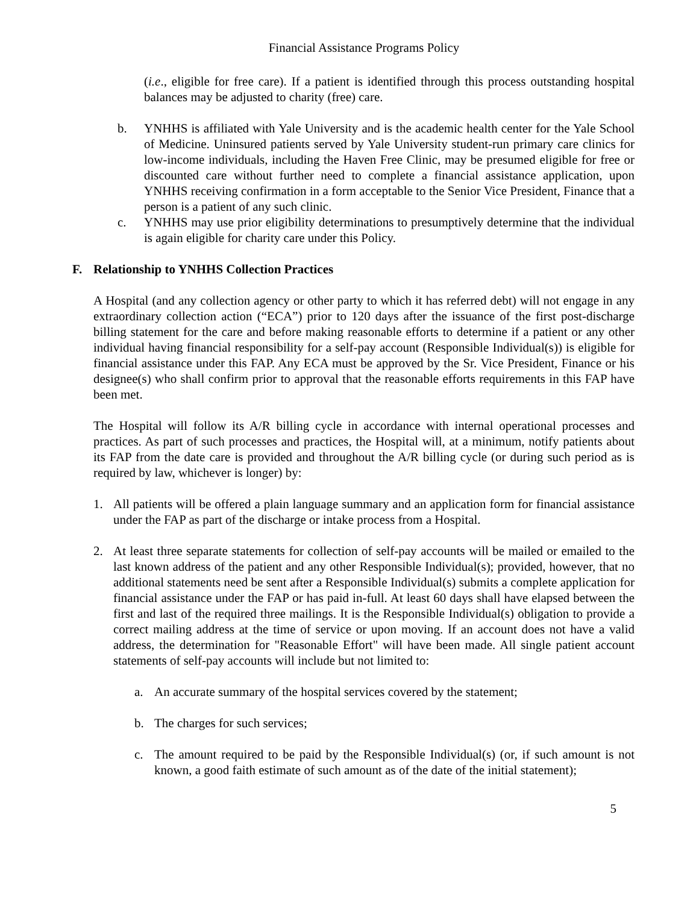Financial Assistance Programs Policy
(i.e., eligible for free care). If a patient is identified through this process outstanding hospital balances may be adjusted to charity (free) care.
b. YNHHS is affiliated with Yale University and is the academic health center for the Yale School of Medicine. Uninsured patients served by Yale University student-run primary care clinics for low-income individuals, including the Haven Free Clinic, may be presumed eligible for free or discounted care without further need to complete a financial assistance application, upon YNHHS receiving confirmation in a form acceptable to the Senior Vice President, Finance that a person is a patient of any such clinic.
c. YNHHS may use prior eligibility determinations to presumptively determine that the individual is again eligible for charity care under this Policy.
F. Relationship to YNHHS Collection Practices
A Hospital (and any collection agency or other party to which it has referred debt) will not engage in any extraordinary collection action (“ECA”) prior to 120 days after the issuance of the first post-discharge billing statement for the care and before making reasonable efforts to determine if a patient or any other individual having financial responsibility for a self-pay account (Responsible Individual(s)) is eligible for financial assistance under this FAP. Any ECA must be approved by the Sr. Vice President, Finance or his designee(s) who shall confirm prior to approval that the reasonable efforts requirements in this FAP have been met.
The Hospital will follow its A/R billing cycle in accordance with internal operational processes and practices. As part of such processes and practices, the Hospital will, at a minimum, notify patients about its FAP from the date care is provided and throughout the A/R billing cycle (or during such period as is required by law, whichever is longer) by:
1. All patients will be offered a plain language summary and an application form for financial assistance under the FAP as part of the discharge or intake process from a Hospital.
2. At least three separate statements for collection of self-pay accounts will be mailed or emailed to the last known address of the patient and any other Responsible Individual(s); provided, however, that no additional statements need be sent after a Responsible Individual(s) submits a complete application for financial assistance under the FAP or has paid in-full. At least 60 days shall have elapsed between the first and last of the required three mailings. It is the Responsible Individual(s) obligation to provide a correct mailing address at the time of service or upon moving. If an account does not have a valid address, the determination for "Reasonable Effort" will have been made. All single patient account statements of self-pay accounts will include but not limited to:
a. An accurate summary of the hospital services covered by the statement;
b. The charges for such services;
c. The amount required to be paid by the Responsible Individual(s) (or, if such amount is not known, a good faith estimate of such amount as of the date of the initial statement);
5